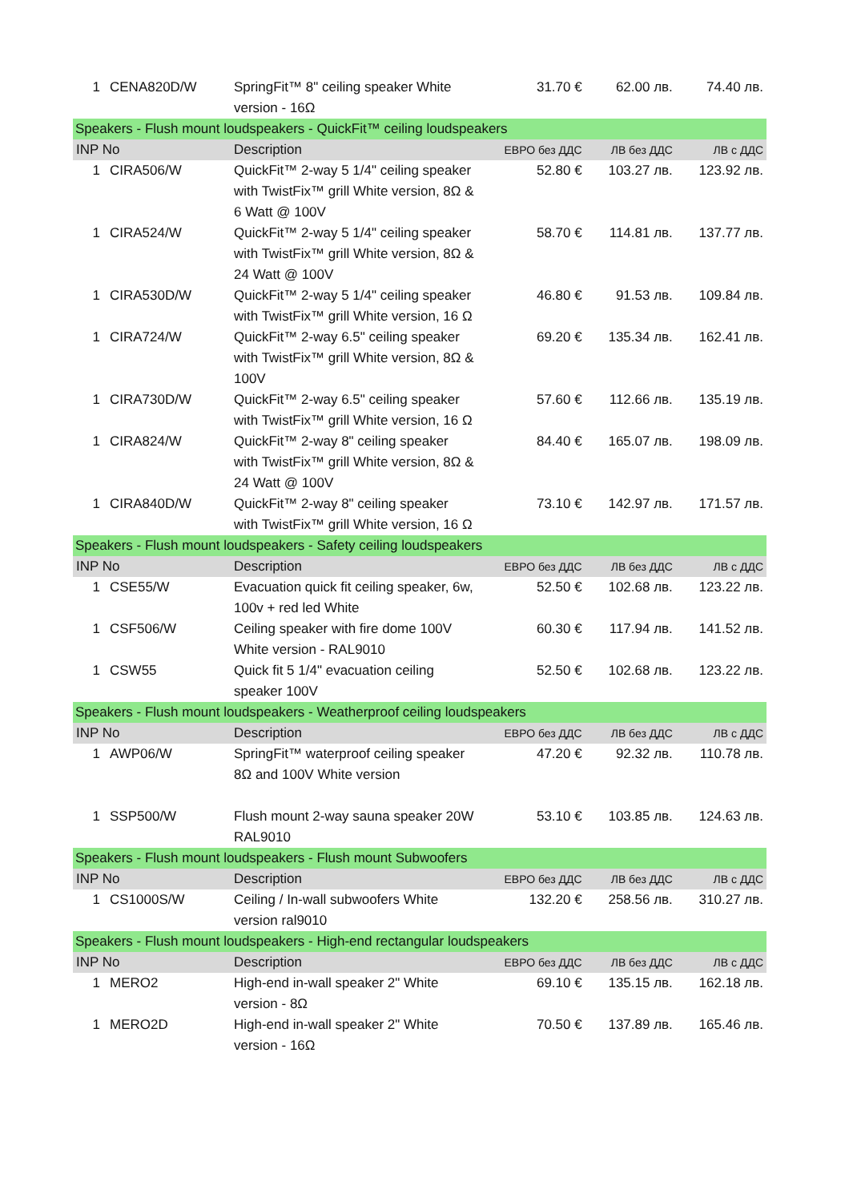| 1 | CENA820D/W | SpringFit™ 8" ceiling speaker White version - 16Ω | 31.70 € | 62.00 лв. | 74.40 лв. |
| Speakers - Flush mount loudspeakers - QuickFit™ ceiling loudspeakers | | | | | |
| INP No | | Description | ЕВРО без ДДС | ЛВ без ДДС | ЛВ с ДДС |
| 1 | CIRA506/W | QuickFit™ 2-way 5 1/4" ceiling speaker with TwistFix™ grill White version, 8Ω & 6 Watt @ 100V | 52.80 € | 103.27 лв. | 123.92 лв. |
| 1 | CIRA524/W | QuickFit™ 2-way 5 1/4" ceiling speaker with TwistFix™ grill White version, 8Ω & 24 Watt @ 100V | 58.70 € | 114.81 лв. | 137.77 лв. |
| 1 | CIRA530D/W | QuickFit™ 2-way 5 1/4" ceiling speaker with TwistFix™ grill White version, 16 Ω | 46.80 € | 91.53 лв. | 109.84 лв. |
| 1 | CIRA724/W | QuickFit™ 2-way 6.5" ceiling speaker with TwistFix™ grill White version, 8Ω & 100V | 69.20 € | 135.34 лв. | 162.41 лв. |
| 1 | CIRA730D/W | QuickFit™ 2-way 6.5" ceiling speaker with TwistFix™ grill White version, 16 Ω | 57.60 € | 112.66 лв. | 135.19 лв. |
| 1 | CIRA824/W | QuickFit™ 2-way 8" ceiling speaker with TwistFix™ grill White version, 8Ω & 24 Watt @ 100V | 84.40 € | 165.07 лв. | 198.09 лв. |
| 1 | CIRA840D/W | QuickFit™ 2-way 8" ceiling speaker with TwistFix™ grill White version, 16 Ω | 73.10 € | 142.97 лв. | 171.57 лв. |
| Speakers - Flush mount loudspeakers - Safety ceiling loudspeakers | | | | | |
| INP No | | Description | ЕВРО без ДДС | ЛВ без ДДС | ЛВ с ДДС |
| 1 | CSE55/W | Evacuation quick fit ceiling speaker, 6w, 100v + red led White | 52.50 € | 102.68 лв. | 123.22 лв. |
| 1 | CSF506/W | Ceiling speaker with fire dome 100V White version - RAL9010 | 60.30 € | 117.94 лв. | 141.52 лв. |
| 1 | CSW55 | Quick fit 5 1/4" evacuation ceiling speaker 100V | 52.50 € | 102.68 лв. | 123.22 лв. |
| Speakers - Flush mount loudspeakers - Weatherproof ceiling loudspeakers | | | | | |
| INP No | | Description | ЕВРО без ДДС | ЛВ без ДДС | ЛВ с ДДС |
| 1 | AWP06/W | SpringFit™ waterproof ceiling speaker 8Ω and 100V White version | 47.20 € | 92.32 лв. | 110.78 лв. |
| 1 | SSP500/W | Flush mount 2-way sauna speaker 20W RAL9010 | 53.10 € | 103.85 лв. | 124.63 лв. |
| Speakers - Flush mount loudspeakers - Flush mount Subwoofers | | | | | |
| INP No | | Description | ЕВРО без ДДС | ЛВ без ДДС | ЛВ с ДДС |
| 1 | CS1000S/W | Ceiling / In-wall subwoofers White version ral9010 | 132.20 € | 258.56 лв. | 310.27 лв. |
| Speakers - Flush mount loudspeakers - High-end rectangular loudspeakers | | | | | |
| INP No | | Description | ЕВРО без ДДС | ЛВ без ДДС | ЛВ с ДДС |
| 1 | MERO2 | High-end in-wall speaker 2" White version - 8Ω | 69.10 € | 135.15 лв. | 162.18 лв. |
| 1 | MERO2D | High-end in-wall speaker 2" White version - 16Ω | 70.50 € | 137.89 лв. | 165.46 лв. |